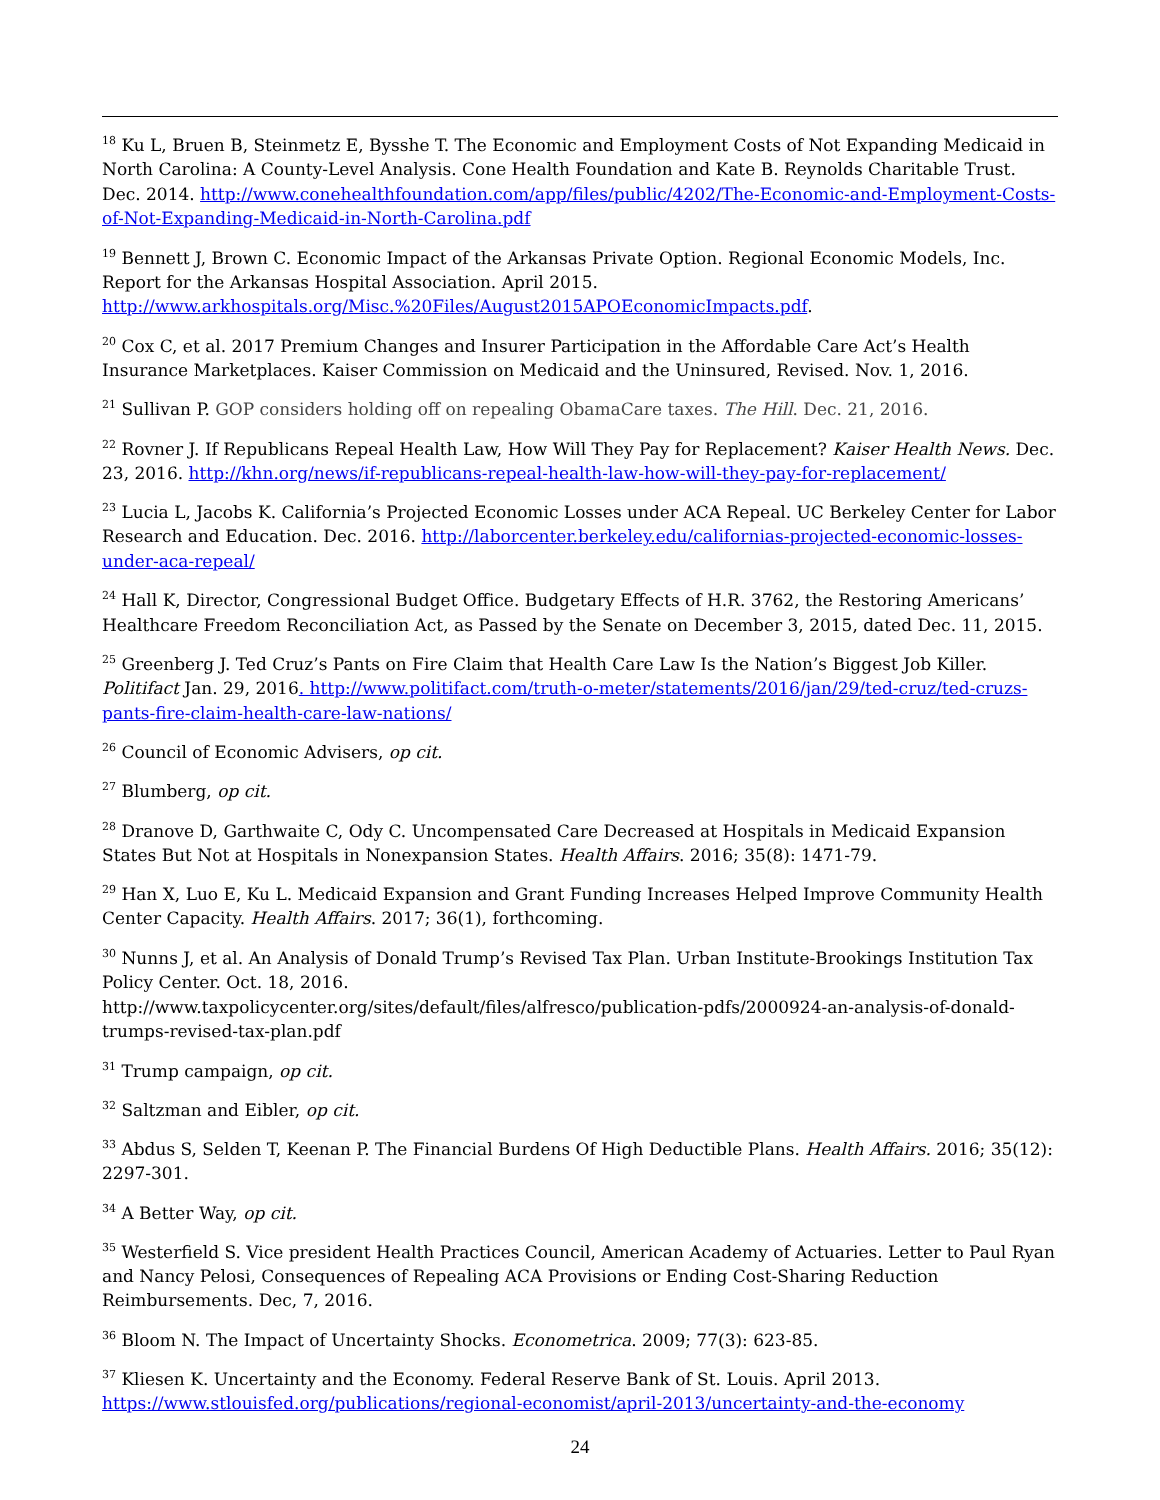<sup>18</sup> Ku L, Bruen B, Steinmetz E, Bysshe T. The Economic and Employment Costs of Not Expanding Medicaid in North Carolina: A County-Level Analysis. Cone Health Foundation and Kate B. Reynolds Charitable Trust. Dec. 2014. http://www.conehealthfoundation.com/app/files/public/4202/The-Economic-and-Employment-Costs-of-Not-Expanding-Medicaid-in-North-Carolina.pdf
<sup>19</sup> Bennett J, Brown C. Economic Impact of the Arkansas Private Option. Regional Economic Models, Inc. Report for the Arkansas Hospital Association. April 2015.
http://www.arkhospitals.org/Misc.%20Files/August2015APOEconomicImpacts.pdf.
<sup>20</sup> Cox C, et al. 2017 Premium Changes and Insurer Participation in the Affordable Care Act’s Health Insurance Marketplaces. Kaiser Commission on Medicaid and the Uninsured, Revised. Nov. 1, 2016.
<sup>21</sup> Sullivan P. GOP considers holding off on repealing ObamaCare taxes. The Hill. Dec. 21, 2016.
<sup>22</sup> Rovner J. If Republicans Repeal Health Law, How Will They Pay for Replacement? Kaiser Health News. Dec. 23, 2016. http://khn.org/news/if-republicans-repeal-health-law-how-will-they-pay-for-replacement/
<sup>23</sup> Lucia L, Jacobs K. California’s Projected Economic Losses under ACA Repeal. UC Berkeley Center for Labor Research and Education. Dec. 2016. http://laborcenter.berkeley.edu/californias-projected-economic-losses-under-aca-repeal/
<sup>24</sup> Hall K, Director, Congressional Budget Office. Budgetary Effects of H.R. 3762, the Restoring Americans’ Healthcare Freedom Reconciliation Act, as Passed by the Senate on December 3, 2015, dated Dec. 11, 2015.
<sup>25</sup> Greenberg J. Ted Cruz’s Pants on Fire Claim that Health Care Law Is the Nation’s Biggest Job Killer. Politifact Jan. 29, 2016. http://www.politifact.com/truth-o-meter/statements/2016/jan/29/ted-cruz/ted-cruzs-pants-fire-claim-health-care-law-nations/
<sup>26</sup> Council of Economic Advisers, op cit.
<sup>27</sup> Blumberg, op cit.
<sup>28</sup> Dranove D, Garthwaite C, Ody C. Uncompensated Care Decreased at Hospitals in Medicaid Expansion States But Not at Hospitals in Nonexpansion States. Health Affairs. 2016; 35(8): 1471-79.
<sup>29</sup> Han X, Luo E, Ku L. Medicaid Expansion and Grant Funding Increases Helped Improve Community Health Center Capacity. Health Affairs. 2017; 36(1), forthcoming.
<sup>30</sup> Nunns J, et al. An Analysis of Donald Trump’s Revised Tax Plan. Urban Institute-Brookings Institution Tax Policy Center. Oct. 18, 2016.
http://www.taxpolicycenter.org/sites/default/files/alfresco/publication-pdfs/2000924-an-analysis-of-donald-trumps-revised-tax-plan.pdf
<sup>31</sup> Trump campaign, op cit.
<sup>32</sup> Saltzman and Eibler, op cit.
<sup>33</sup> Abdus S, Selden T, Keenan P. The Financial Burdens Of High Deductible Plans. Health Affairs. 2016; 35(12): 2297-301.
<sup>34</sup> A Better Way, op cit.
<sup>35</sup> Westerfield S. Vice president Health Practices Council, American Academy of Actuaries. Letter to Paul Ryan and Nancy Pelosi, Consequences of Repealing ACA Provisions or Ending Cost-Sharing Reduction Reimbursements. Dec, 7, 2016.
<sup>36</sup> Bloom N. The Impact of Uncertainty Shocks. Econometrica. 2009; 77(3): 623-85.
<sup>37</sup> Kliesen K. Uncertainty and the Economy. Federal Reserve Bank of St. Louis. April 2013. https://www.stlouisfed.org/publications/regional-economist/april-2013/uncertainty-and-the-economy
24